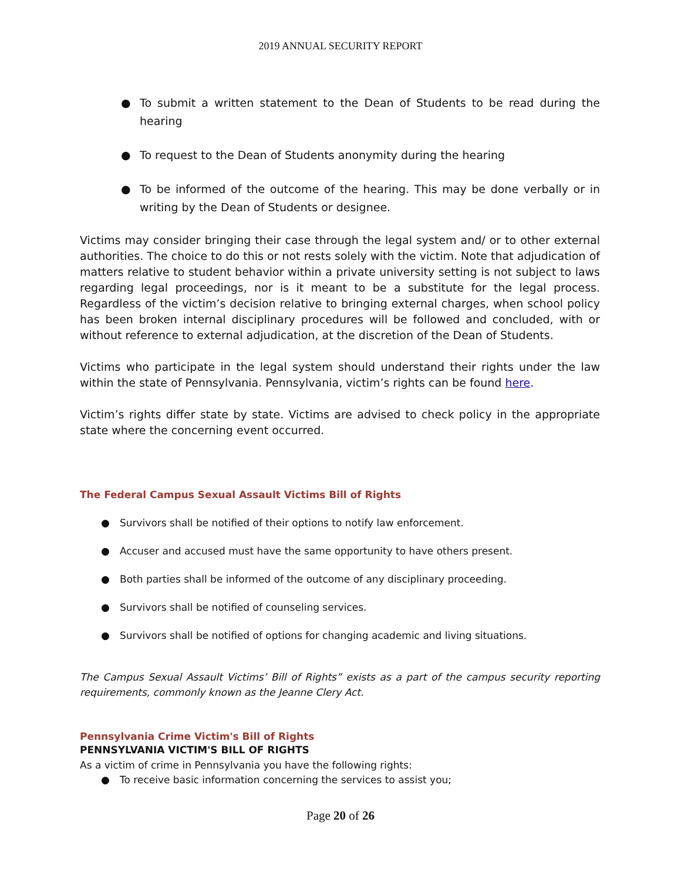2019 ANNUAL SECURITY REPORT
● To submit a written statement to the Dean of Students to be read during the hearing
● To request to the Dean of Students anonymity during the hearing
● To be informed of the outcome of the hearing. This may be done verbally or in writing by the Dean of Students or designee.
Victims may consider bringing their case through the legal system and/ or to other external authorities. The choice to do this or not rests solely with the victim. Note that adjudication of matters relative to student behavior within a private university setting is not subject to laws regarding legal proceedings, nor is it meant to be a substitute for the legal process. Regardless of the victim’s decision relative to bringing external charges, when school policy has been broken internal disciplinary procedures will be followed and concluded, with or without reference to external adjudication, at the discretion of the Dean of Students.
Victims who participate in the legal system should understand their rights under the law within the state of Pennsylvania. Pennsylvania, victim’s rights can be found here.
Victim’s rights differ state by state. Victims are advised to check policy in the appropriate state where the concerning event occurred.
The Federal Campus Sexual Assault Victims Bill of Rights
● Survivors shall be notified of their options to notify law enforcement.
● Accuser and accused must have the same opportunity to have others present.
● Both parties shall be informed of the outcome of any disciplinary proceeding.
● Survivors shall be notified of counseling services.
● Survivors shall be notified of options for changing academic and living situations.
The Campus Sexual Assault Victims’ Bill of Rights” exists as a part of the campus security reporting requirements, commonly known as the Jeanne Clery Act.
Pennsylvania Crime Victim's Bill of Rights
PENNSYLVANIA VICTIM'S BILL OF RIGHTS
As a victim of crime in Pennsylvania you have the following rights:
● To receive basic information concerning the services to assist you;
Page 20 of 26